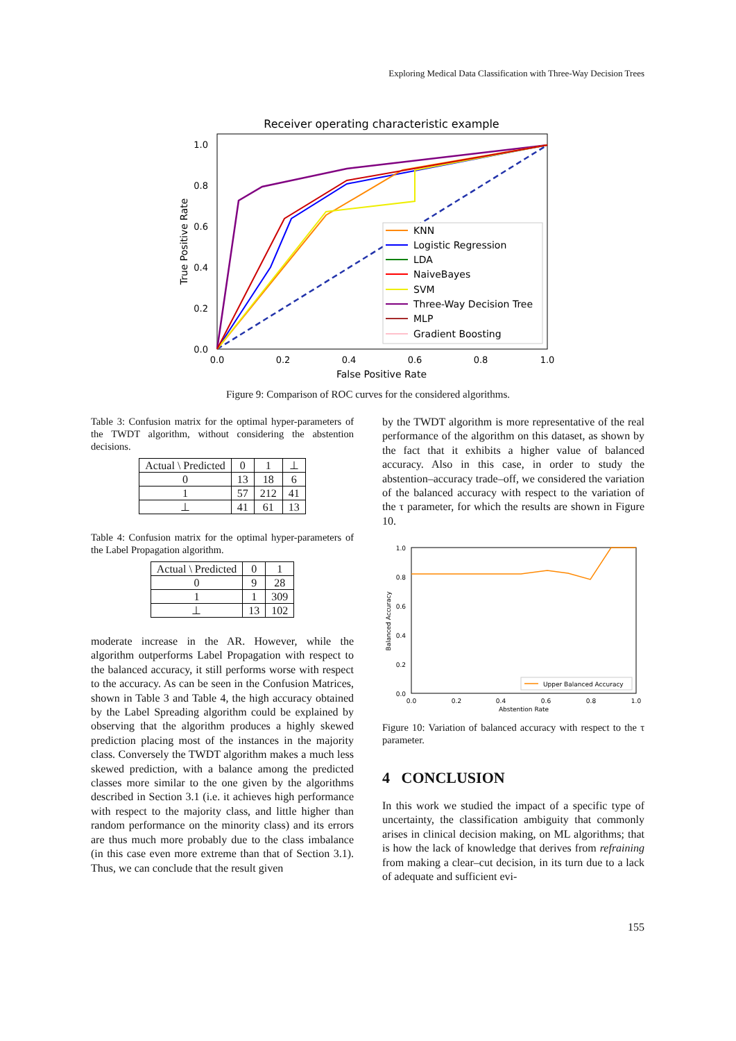Exploring Medical Data Classification with Three-Way Decision Trees
Receiver operating characteristic example
1.0
0.8
0.6
0.4
0.2
0.0
0.0
0.2
0.4
0.6
0.8
1.0
False Positive Rate
True Positive Rate
KNN
Logistic Regression
LDA
NaiveBayes
SVM
Three-Way Decision Tree
MLP
Gradient Boosting
Figure 9: Comparison of ROC curves for the considered algorithms.
Table 3: Confusion matrix for the optimal hyper-parameters of the TWDT algorithm, without considering the abstention decisions.
| Actual \ Predicted | 0 | 1 | ⊥ |
| --- | --- | --- | --- |
| 0 | 13 | 18 | 6 |
| 1 | 57 | 212 | 41 |
| ⊥ | 41 | 61 | 13 |
Table 4: Confusion matrix for the optimal hyper-parameters of the Label Propagation algorithm.
| Actual \ Predicted | 0 | 1 |
| --- | --- | --- |
| 0 | 9 | 28 |
| 1 | 1 | 309 |
| ⊥ | 13 | 102 |
moderate increase in the AR. However, while the algorithm outperforms Label Propagation with respect to the balanced accuracy, it still performs worse with respect to the accuracy. As can be seen in the Confusion Matrices, shown in Table 3 and Table 4, the high accuracy obtained by the Label Spreading algorithm could be explained by observing that the algorithm produces a highly skewed prediction placing most of the instances in the majority class. Conversely the TWDT algorithm makes a much less skewed prediction, with a balance among the predicted classes more similar to the one given by the algorithms described in Section 3.1 (i.e. it achieves high performance with respect to the majority class, and little higher than random performance on the minority class) and its errors are thus much more probably due to the class imbalance (in this case even more extreme than that of Section 3.1). Thus, we can conclude that the result given
by the TWDT algorithm is more representative of the real performance of the algorithm on this dataset, as shown by the fact that it exhibits a higher value of balanced accuracy. Also in this case, in order to study the abstention–accuracy trade–off, we considered the variation of the balanced accuracy with respect to the variation of the τ parameter, for which the results are shown in Figure 10.
1.0
0.8
0.6
0.4
0.2
0.0
0.0
0.2
0.4
0.6
0.8
1.0
Abstention Rate
Balanced Accuracy
Upper Balanced Accuracy
Figure 10: Variation of balanced accuracy with respect to the τ parameter.
4 CONCLUSION
In this work we studied the impact of a specific type of uncertainty, the classification ambiguity that commonly arises in clinical decision making, on ML algorithms; that is how the lack of knowledge that derives from refraining from making a clear–cut decision, in its turn due to a lack of adequate and sufficient evi-
155